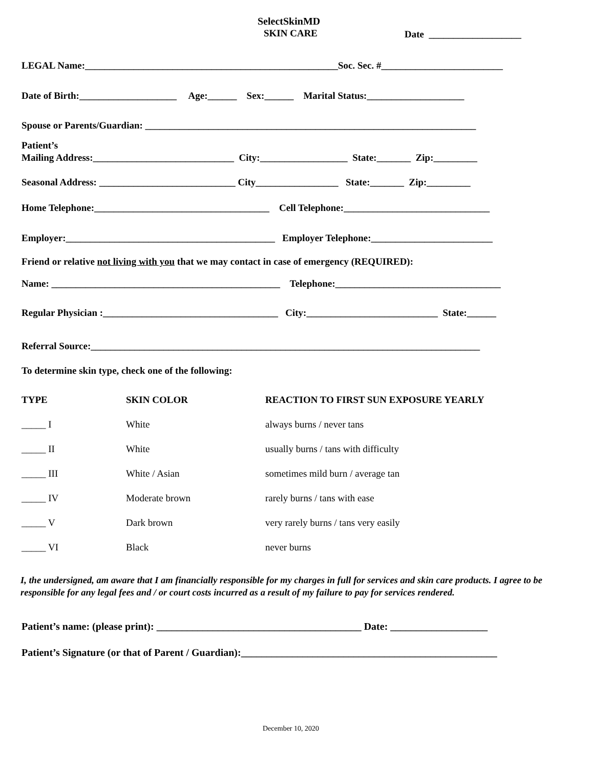SelectSkinMD
SKIN CARE
Date ___________________
LEGAL Name:____________________________________________________Soc. Sec. #_________________________
Date of Birth:____________________ Age:______ Sex:______ Marital Status:____________________
Spouse or Parents/Guardian: ____________________________________________________________________
Patient’s
Mailing Address:_____________________________ City:__________________ State:_______ Zip:_________
Seasonal Address: ____________________________ City_________________ State:_______ Zip:_________
Home Telephone:____________________________________ Cell Telephone:______________________________
Employer:___________________________________________ Employer Telephone:_________________________
Friend or relative not living with you that we may contact in case of emergency (REQUIRED):
Name: _______________________________________________ Telephone:__________________________________
Regular Physician :____________________________________ City:___________________________ State:______
Referral Source:________________________________________________________________________________
To determine skin type, check one of the following:
| TYPE | SKIN COLOR | REACTION TO FIRST SUN EXPOSURE YEARLY |
| --- | --- | --- |
| _____ I | White | always burns / never tans |
| _____ II | White | usually burns / tans with difficulty |
| _____ III | White / Asian | sometimes mild burn / average tan |
| _____ IV | Moderate brown | rarely burns / tans with ease |
| _____ V | Dark brown | very rarely burns / tans very easily |
| _____ VI | Black | never burns |
I, the undersigned, am aware that I am financially responsible for my charges in full for services and skin care products. I agree to be responsible for any legal fees and / or court costs incurred as a result of my failure to pay for services rendered.
Patient’s name: (please print): ________________________________________ Date: ___________________
Patient’s Signature (or that of Parent / Guardian):__________________________________________________
December 10, 2020